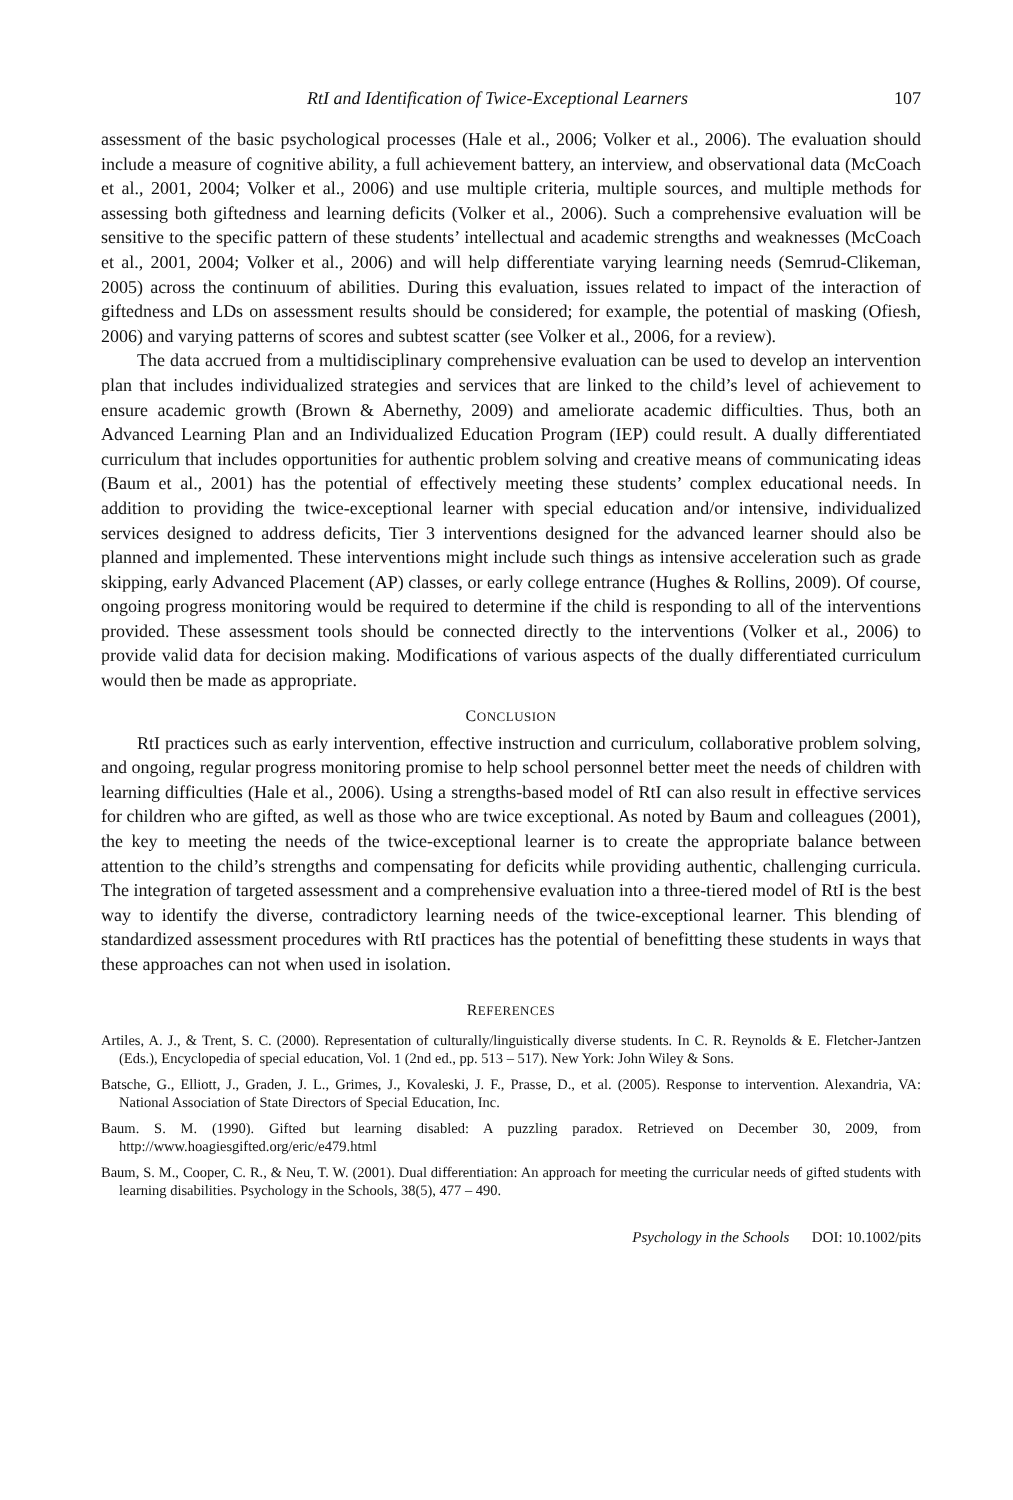RtI and Identification of Twice-Exceptional Learners 107
assessment of the basic psychological processes (Hale et al., 2006; Volker et al., 2006). The evaluation should include a measure of cognitive ability, a full achievement battery, an interview, and observational data (McCoach et al., 2001, 2004; Volker et al., 2006) and use multiple criteria, multiple sources, and multiple methods for assessing both giftedness and learning deficits (Volker et al., 2006). Such a comprehensive evaluation will be sensitive to the specific pattern of these students’ intellectual and academic strengths and weaknesses (McCoach et al., 2001, 2004; Volker et al., 2006) and will help differentiate varying learning needs (Semrud-Clikeman, 2005) across the continuum of abilities. During this evaluation, issues related to impact of the interaction of giftedness and LDs on assessment results should be considered; for example, the potential of masking (Ofiesh, 2006) and varying patterns of scores and subtest scatter (see Volker et al., 2006, for a review).
The data accrued from a multidisciplinary comprehensive evaluation can be used to develop an intervention plan that includes individualized strategies and services that are linked to the child’s level of achievement to ensure academic growth (Brown & Abernethy, 2009) and ameliorate academic difficulties. Thus, both an Advanced Learning Plan and an Individualized Education Program (IEP) could result. A dually differentiated curriculum that includes opportunities for authentic problem solving and creative means of communicating ideas (Baum et al., 2001) has the potential of effectively meeting these students’ complex educational needs. In addition to providing the twice-exceptional learner with special education and/or intensive, individualized services designed to address deficits, Tier 3 interventions designed for the advanced learner should also be planned and implemented. These interventions might include such things as intensive acceleration such as grade skipping, early Advanced Placement (AP) classes, or early college entrance (Hughes & Rollins, 2009). Of course, ongoing progress monitoring would be required to determine if the child is responding to all of the interventions provided. These assessment tools should be connected directly to the interventions (Volker et al., 2006) to provide valid data for decision making. Modifications of various aspects of the dually differentiated curriculum would then be made as appropriate.
CONCLUSION
RtI practices such as early intervention, effective instruction and curriculum, collaborative problem solving, and ongoing, regular progress monitoring promise to help school personnel better meet the needs of children with learning difficulties (Hale et al., 2006). Using a strengths-based model of RtI can also result in effective services for children who are gifted, as well as those who are twice exceptional. As noted by Baum and colleagues (2001), the key to meeting the needs of the twice-exceptional learner is to create the appropriate balance between attention to the child’s strengths and compensating for deficits while providing authentic, challenging curricula. The integration of targeted assessment and a comprehensive evaluation into a three-tiered model of RtI is the best way to identify the diverse, contradictory learning needs of the twice-exceptional learner. This blending of standardized assessment procedures with RtI practices has the potential of benefitting these students in ways that these approaches can not when used in isolation.
REFERENCES
Artiles, A. J., & Trent, S. C. (2000). Representation of culturally/linguistically diverse students. In C. R. Reynolds & E. Fletcher-Jantzen (Eds.), Encyclopedia of special education, Vol. 1 (2nd ed., pp. 513 – 517). New York: John Wiley & Sons.
Batsche, G., Elliott, J., Graden, J. L., Grimes, J., Kovaleski, J. F., Prasse, D., et al. (2005). Response to intervention. Alexandria, VA: National Association of State Directors of Special Education, Inc.
Baum. S. M. (1990). Gifted but learning disabled: A puzzling paradox. Retrieved on December 30, 2009, from http://www.hoagiesgifted.org/eric/e479.html
Baum, S. M., Cooper, C. R., & Neu, T. W. (2001). Dual differentiation: An approach for meeting the curricular needs of gifted students with learning disabilities. Psychology in the Schools, 38(5), 477 – 490.
Psychology in the Schools DOI: 10.1002/pits